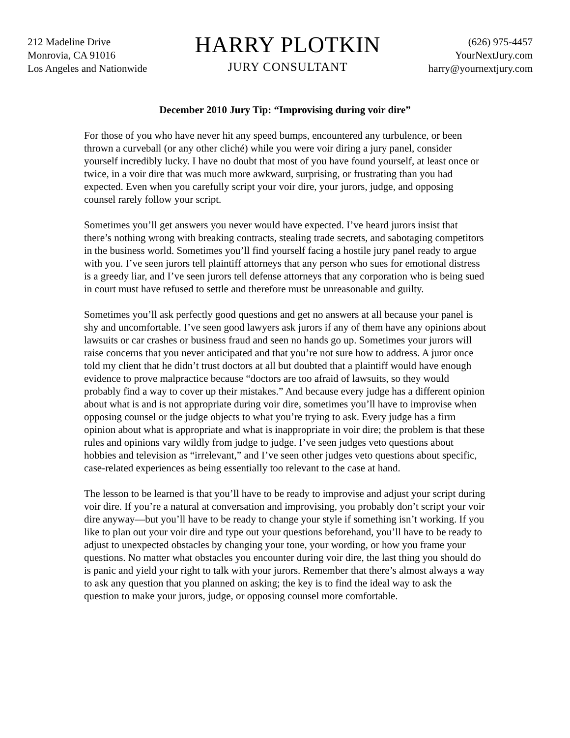212 Madeline Drive
Monrovia, CA 91016
Los Angeles and Nationwide
HARRY PLOTKIN
JURY CONSULTANT
(626) 975-4457
YourNextJury.com
harry@yournextjury.com
December 2010 Jury Tip: “Improvising during voir dire”
For those of you who have never hit any speed bumps, encountered any turbulence, or been thrown a curveball (or any other cliché) while you were voir diring a jury panel, consider yourself incredibly lucky. I have no doubt that most of you have found yourself, at least once or twice, in a voir dire that was much more awkward, surprising, or frustrating than you had expected. Even when you carefully script your voir dire, your jurors, judge, and opposing counsel rarely follow your script.
Sometimes you’ll get answers you never would have expected. I’ve heard jurors insist that there’s nothing wrong with breaking contracts, stealing trade secrets, and sabotaging competitors in the business world. Sometimes you’ll find yourself facing a hostile jury panel ready to argue with you. I’ve seen jurors tell plaintiff attorneys that any person who sues for emotional distress is a greedy liar, and I’ve seen jurors tell defense attorneys that any corporation who is being sued in court must have refused to settle and therefore must be unreasonable and guilty.
Sometimes you’ll ask perfectly good questions and get no answers at all because your panel is shy and uncomfortable. I’ve seen good lawyers ask jurors if any of them have any opinions about lawsuits or car crashes or business fraud and seen no hands go up. Sometimes your jurors will raise concerns that you never anticipated and that you’re not sure how to address. A juror once told my client that he didn’t trust doctors at all but doubted that a plaintiff would have enough evidence to prove malpractice because “doctors are too afraid of lawsuits, so they would probably find a way to cover up their mistakes.” And because every judge has a different opinion about what is and is not appropriate during voir dire, sometimes you’ll have to improvise when opposing counsel or the judge objects to what you’re trying to ask. Every judge has a firm opinion about what is appropriate and what is inappropriate in voir dire; the problem is that these rules and opinions vary wildly from judge to judge. I’ve seen judges veto questions about hobbies and television as “irrelevant,” and I’ve seen other judges veto questions about specific, case-related experiences as being essentially too relevant to the case at hand.
The lesson to be learned is that you’ll have to be ready to improvise and adjust your script during voir dire. If you’re a natural at conversation and improvising, you probably don’t script your voir dire anyway—but you’ll have to be ready to change your style if something isn’t working. If you like to plan out your voir dire and type out your questions beforehand, you’ll have to be ready to adjust to unexpected obstacles by changing your tone, your wording, or how you frame your questions. No matter what obstacles you encounter during voir dire, the last thing you should do is panic and yield your right to talk with your jurors. Remember that there’s almost always a way to ask any question that you planned on asking; the key is to find the ideal way to ask the question to make your jurors, judge, or opposing counsel more comfortable.